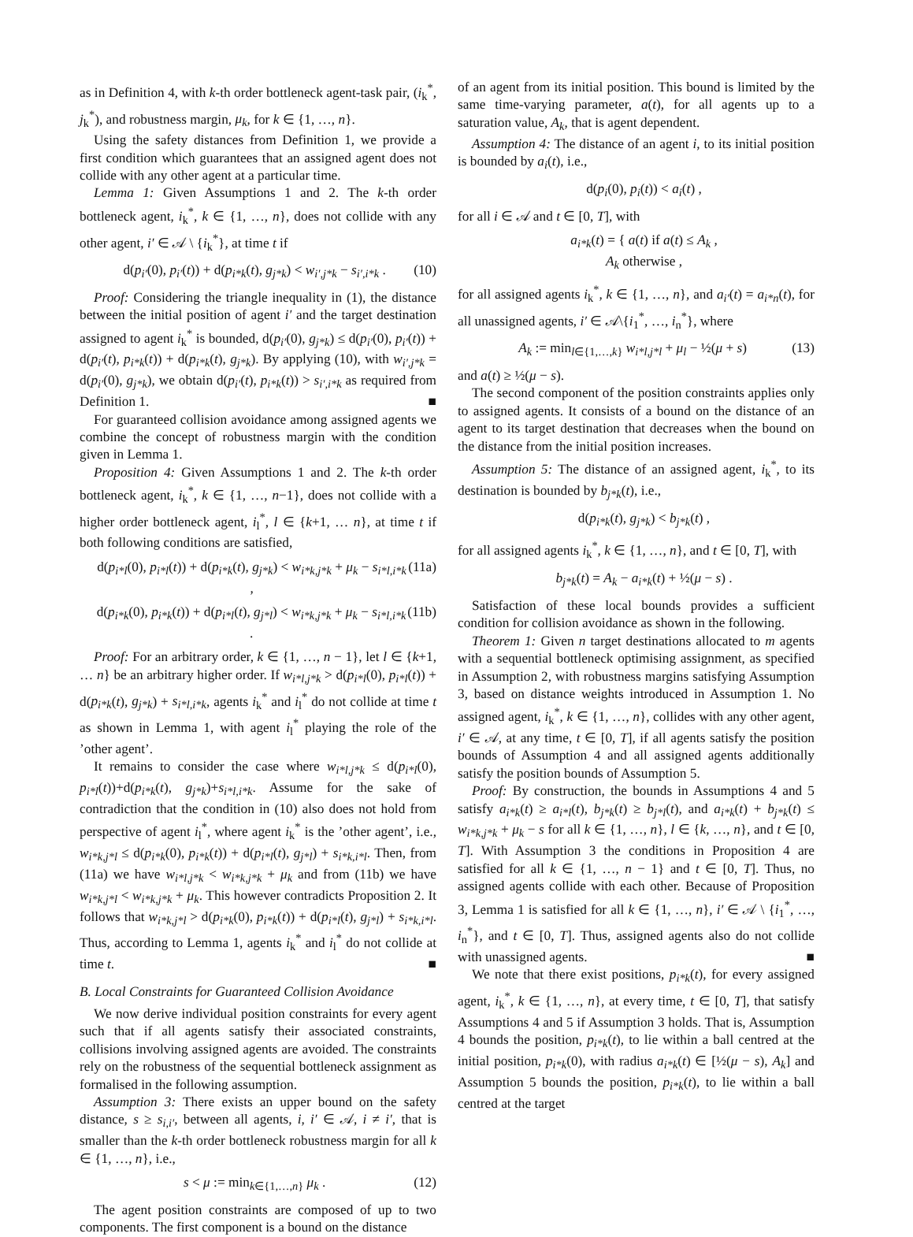as in Definition 4, with k-th order bottleneck agent-task pair, (i<sub>k</sub><sup>*</sup>, j<sub>k</sub><sup>*</sup>), and robustness margin, μ<sub>k</sub>, for k ∈ {1, …, n}.
Using the safety distances from Definition 1, we provide a first condition which guarantees that an assigned agent does not collide with any other agent at a particular time.
Lemma 1: Given Assumptions 1 and 2. The k-th order bottleneck agent, i<sub>k</sub><sup>*</sup>, k ∈ {1, …, n}, does not collide with any other agent, i′ ∈ 𝒜 \ {i<sub>k</sub><sup>*</sup>}, at time t if
d(p<sub>i′</sub>(0), p<sub>i′</sub>(t)) + d(p<sub>i*k</sub>(t), g<sub>j*k</sub>) < w<sub>i′,j*k</sub> − s<sub>i′,i*k</sub> . (10)
Proof: Considering the triangle inequality in (1), the distance between the initial position of agent i′ and the target destination assigned to agent i<sub>k</sub><sup>*</sup> is bounded, d(p<sub>i′</sub>(0), g<sub>j*k</sub>) ≤ d(p<sub>i′</sub>(0), p<sub>i′</sub>(t)) + d(p<sub>i′</sub>(t), p<sub>i*k</sub>(t)) + d(p<sub>i*k</sub>(t), g<sub>j*k</sub>). By applying (10), with w<sub>i′,j*k</sub> = d(p<sub>i′</sub>(0), g<sub>j*k</sub>), we obtain d(p<sub>i′</sub>(t), p<sub>i*k</sub>(t)) > s<sub>i′,i*k</sub> as required from Definition 1. ■
For guaranteed collision avoidance among assigned agents we combine the concept of robustness margin with the condition given in Lemma 1.
Proposition 4: Given Assumptions 1 and 2. The k-th order bottleneck agent, i<sub>k</sub><sup>*</sup>, k ∈ {1, …, n−1}, does not collide with a higher order bottleneck agent, i<sub>l</sub><sup>*</sup>, l ∈ {k+1, … n}, at time t if both following conditions are satisfied,
d(p<sub>i*l</sub>(0), p<sub>i*l</sub>(t)) + d(p<sub>i*k</sub>(t), g<sub>j*k</sub>) < w<sub>i*k,j*k</sub> + μ<sub>k</sub> − s<sub>i*l,i*k</sub> , (11a)
d(p<sub>i*k</sub>(0), p<sub>i*k</sub>(t)) + d(p<sub>i*l</sub>(t), g<sub>j*l</sub>) < w<sub>i*k,j*k</sub> + μ<sub>k</sub> − s<sub>i*l,i*k</sub> . (11b)
Proof: For an arbitrary order, k ∈ {1, …, n − 1}, let l ∈ {k+1, … n} be an arbitrary higher order. If w<sub>i*l,j*k</sub> > d(p<sub>i*l</sub>(0), p<sub>i*l</sub>(t)) + d(p<sub>i*k</sub>(t), g<sub>j*k</sub>) + s<sub>i*l,i*k</sub>, agents i<sub>k</sub><sup>*</sup> and i<sub>l</sub><sup>*</sup> do not collide at time t as shown in Lemma 1, with agent i<sub>l</sub><sup>*</sup> playing the role of the ’other agent’.
It remains to consider the case where w<sub>i*l,j*k</sub> ≤ d(p<sub>i*l</sub>(0), p<sub>i*l</sub>(t))+d(p<sub>i*k</sub>(t), g<sub>j*k</sub>)+s<sub>i*l,i*k</sub>. Assume for the sake of contradiction that the condition in (10) also does not hold from perspective of agent i<sub>l</sub><sup>*</sup>, where agent i<sub>k</sub><sup>*</sup> is the ’other agent’, i.e., w<sub>i*k,j*l</sub> ≤ d(p<sub>i*k</sub>(0), p<sub>i*k</sub>(t)) + d(p<sub>i*l</sub>(t), g<sub>j*l</sub>) + s<sub>i*k,i*l</sub>. Then, from (11a) we have w<sub>i*l,j*k</sub> < w<sub>i*k,j*k</sub> + μ<sub>k</sub> and from (11b) we have w<sub>i*k,j*l</sub> < w<sub>i*k,j*k</sub> + μ<sub>k</sub>. This however contradicts Proposition 2. It follows that w<sub>i*k,j*l</sub> > d(p<sub>i*k</sub>(0), p<sub>i*k</sub>(t)) + d(p<sub>i*l</sub>(t), g<sub>j*l</sub>) + s<sub>i*k,i*l</sub>. Thus, according to Lemma 1, agents i<sub>k</sub><sup>*</sup> and i<sub>l</sub><sup>*</sup> do not collide at time t. ■
B. Local Constraints for Guaranteed Collision Avoidance
We now derive individual position constraints for every agent such that if all agents satisfy their associated constraints, collisions involving assigned agents are avoided. The constraints rely on the robustness of the sequential bottleneck assignment as formalised in the following assumption.
Assumption 3: There exists an upper bound on the safety distance, s ≥ s<sub>i,i′</sub>, between all agents, i, i′ ∈ 𝒜, i ≠ i′, that is smaller than the k-th order bottleneck robustness margin for all k ∈ {1, …, n}, i.e.,
s < μ := min<sub>k∈{1,…,n}</sub> μ<sub>k</sub> . (12)
The agent position constraints are composed of up to two components. The first component is a bound on the distance
of an agent from its initial position. This bound is limited by the same time-varying parameter, a(t), for all agents up to a saturation value, A<sub>k</sub>, that is agent dependent.
Assumption 4: The distance of an agent i, to its initial position is bounded by a<sub>i</sub>(t), i.e.,
d(p<sub>i</sub>(0), p<sub>i</sub>(t)) < a<sub>i</sub>(t) ,
for all i ∈ 𝒜 and t ∈ [0, T], with
a<sub>i*k</sub>(t) = { a(t) if a(t) ≤ A<sub>k</sub> ,
A<sub>k</sub> otherwise ,
for all assigned agents i<sub>k</sub><sup>*</sup>, k ∈ {1, …, n}, and a<sub>i′</sub>(t) = a<sub>i*n</sub>(t), for all unassigned agents, i′ ∈ 𝒜\{i<sub>1</sub><sup>*</sup>, …, i<sub>n</sub><sup>*</sup>}, where
A<sub>k</sub> := min<sub>l∈{1,…,k}</sub> w<sub>i*l,j*l</sub> + μ<sub>l</sub> − ½(μ + s) (13)
and a(t) ≥ ½(μ − s).
The second component of the position constraints applies only to assigned agents. It consists of a bound on the distance of an agent to its target destination that decreases when the bound on the distance from the initial position increases.
Assumption 5: The distance of an assigned agent, i<sub>k</sub><sup>*</sup>, to its destination is bounded by b<sub>j*k</sub>(t), i.e.,
d(p<sub>i*k</sub>(t), g<sub>j*k</sub>) < b<sub>j*k</sub>(t) ,
for all assigned agents i<sub>k</sub><sup>*</sup>, k ∈ {1, …, n}, and t ∈ [0, T], with
b<sub>j*k</sub>(t) = A<sub>k</sub> − a<sub>i*k</sub>(t) + ½(μ − s) .
Satisfaction of these local bounds provides a sufficient condition for collision avoidance as shown in the following.
Theorem 1: Given n target destinations allocated to m agents with a sequential bottleneck optimising assignment, as specified in Assumption 2, with robustness margins satisfying Assumption 3, based on distance weights introduced in Assumption 1. No assigned agent, i<sub>k</sub><sup>*</sup>, k ∈ {1, …, n}, collides with any other agent, i′ ∈ 𝒜, at any time, t ∈ [0, T], if all agents satisfy the position bounds of Assumption 4 and all assigned agents additionally satisfy the position bounds of Assumption 5.
Proof: By construction, the bounds in Assumptions 4 and 5 satisfy a<sub>i*k</sub>(t) ≥ a<sub>i*l</sub>(t), b<sub>j*k</sub>(t) ≥ b<sub>j*l</sub>(t), and a<sub>i*k</sub>(t) + b<sub>j*k</sub>(t) ≤ w<sub>i*k,j*k</sub> + μ<sub>k</sub> − s for all k ∈ {1, …, n}, l ∈ {k, …, n}, and t ∈ [0, T]. With Assumption 3 the conditions in Proposition 4 are satisfied for all k ∈ {1, …, n − 1} and t ∈ [0, T]. Thus, no assigned agents collide with each other. Because of Proposition 3, Lemma 1 is satisfied for all k ∈ {1, …, n}, i′ ∈ 𝒜 \ {i<sub>1</sub><sup>*</sup>, …, i<sub>n</sub><sup>*</sup>}, and t ∈ [0, T]. Thus, assigned agents also do not collide with unassigned agents. ■
We note that there exist positions, p<sub>i*k</sub>(t), for every assigned agent, i<sub>k</sub><sup>*</sup>, k ∈ {1, …, n}, at every time, t ∈ [0, T], that satisfy Assumptions 4 and 5 if Assumption 3 holds. That is, Assumption 4 bounds the position, p<sub>i*k</sub>(t), to lie within a ball centred at the initial position, p<sub>i*k</sub>(0), with radius a<sub>i*k</sub>(t) ∈ [½(μ − s), A<sub>k</sub>] and Assumption 5 bounds the position, p<sub>i*k</sub>(t), to lie within a ball centred at the target